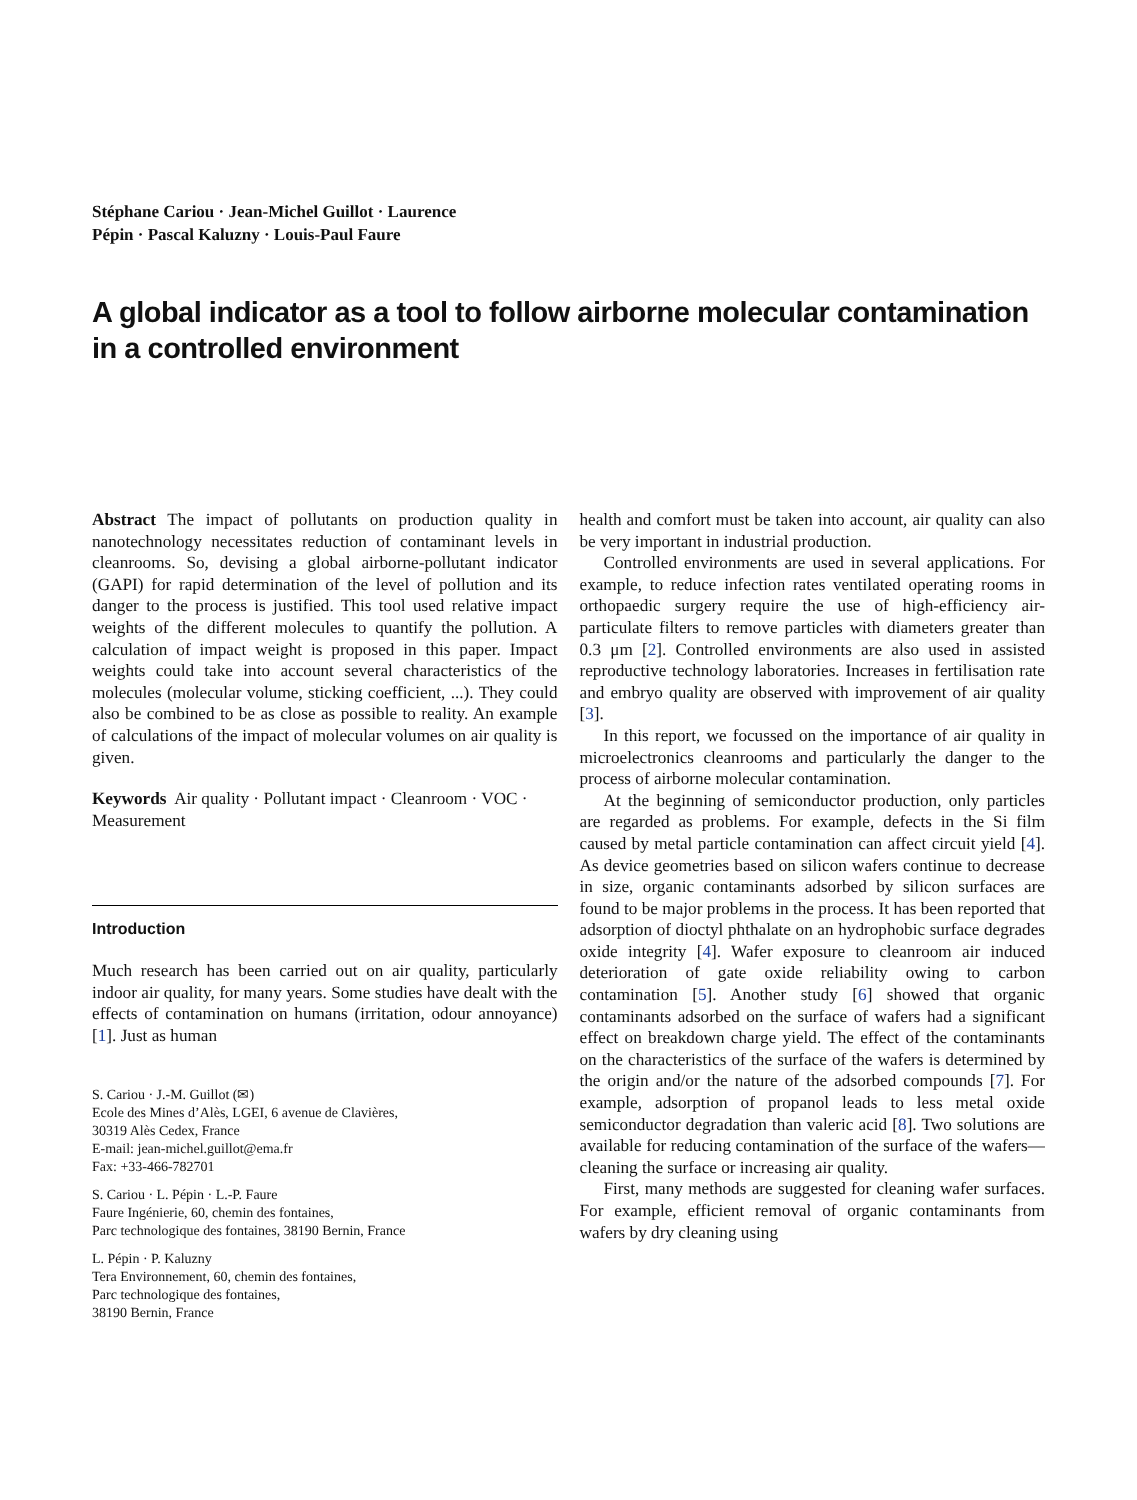Stéphane Cariou · Jean-Michel Guillot · Laurence
Pépin · Pascal Kaluzny · Louis-Paul Faure
A global indicator as a tool to follow airborne molecular contamination in a controlled environment
Abstract The impact of pollutants on production quality in nanotechnology necessitates reduction of contaminant levels in cleanrooms. So, devising a global airborne-pollutant indicator (GAPI) for rapid determination of the level of pollution and its danger to the process is justified. This tool used relative impact weights of the different molecules to quantify the pollution. A calculation of impact weight is proposed in this paper. Impact weights could take into account several characteristics of the molecules (molecular volume, sticking coefficient, ...). They could also be combined to be as close as possible to reality. An example of calculations of the impact of molecular volumes on air quality is given.
Keywords Air quality · Pollutant impact · Cleanroom · VOC · Measurement
Introduction
Much research has been carried out on air quality, particularly indoor air quality, for many years. Some studies have dealt with the effects of contamination on humans (irritation, odour annoyance) [1]. Just as human
S. Cariou · J.-M. Guillot (✉)
Ecole des Mines d’Alès, LGEI, 6 avenue de Clavières,
30319 Alès Cedex, France
E-mail: jean-michel.guillot@ema.fr
Fax: +33-466-782701
S. Cariou · L. Pépin · L.-P. Faure
Faure Ingénierie, 60, chemin des fontaines,
Parc technologique des fontaines, 38190 Bernin, France
L. Pépin · P. Kaluzny
Tera Environnement, 60, chemin des fontaines,
Parc technologique des fontaines,
38190 Bernin, France
health and comfort must be taken into account, air quality can also be very important in industrial production.
Controlled environments are used in several applications. For example, to reduce infection rates ventilated operating rooms in orthopaedic surgery require the use of high-efficiency air-particulate filters to remove particles with diameters greater than 0.3 μm [2]. Controlled environments are also used in assisted reproductive technology laboratories. Increases in fertilisation rate and embryo quality are observed with improvement of air quality [3].
In this report, we focussed on the importance of air quality in microelectronics cleanrooms and particularly the danger to the process of airborne molecular contamination.
At the beginning of semiconductor production, only particles are regarded as problems. For example, defects in the Si film caused by metal particle contamination can affect circuit yield [4]. As device geometries based on silicon wafers continue to decrease in size, organic contaminants adsorbed by silicon surfaces are found to be major problems in the process. It has been reported that adsorption of dioctyl phthalate on an hydrophobic surface degrades oxide integrity [4]. Wafer exposure to cleanroom air induced deterioration of gate oxide reliability owing to carbon contamination [5]. Another study [6] showed that organic contaminants adsorbed on the surface of wafers had a significant effect on breakdown charge yield. The effect of the contaminants on the characteristics of the surface of the wafers is determined by the origin and/or the nature of the adsorbed compounds [7]. For example, adsorption of propanol leads to less metal oxide semiconductor degradation than valeric acid [8]. Two solutions are available for reducing contamination of the surface of the wafers—cleaning the surface or increasing air quality.
First, many methods are suggested for cleaning wafer surfaces. For example, efficient removal of organic contaminants from wafers by dry cleaning using